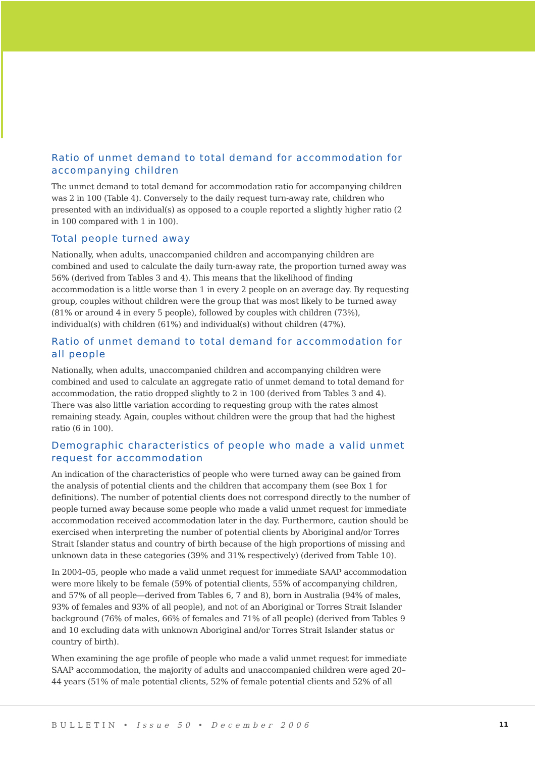Ratio of unmet demand to total demand for accommodation for accompanying children
The unmet demand to total demand for accommodation ratio for accompanying children was 2 in 100 (Table 4). Conversely to the daily request turn-away rate, children who presented with an individual(s) as opposed to a couple reported a slightly higher ratio (2 in 100 compared with 1 in 100).
Total people turned away
Nationally, when adults, unaccompanied children and accompanying children are combined and used to calculate the daily turn-away rate, the proportion turned away was 56% (derived from Tables 3 and 4). This means that the likelihood of finding accommodation is a little worse than 1 in every 2 people on an average day. By requesting group, couples without children were the group that was most likely to be turned away (81% or around 4 in every 5 people), followed by couples with children (73%), individual(s) with children (61%) and individual(s) without children (47%).
Ratio of unmet demand to total demand for accommodation for all people
Nationally, when adults, unaccompanied children and accompanying children were combined and used to calculate an aggregate ratio of unmet demand to total demand for accommodation, the ratio dropped slightly to 2 in 100 (derived from Tables 3 and 4). There was also little variation according to requesting group with the rates almost remaining steady. Again, couples without children were the group that had the highest ratio (6 in 100).
Demographic characteristics of people who made a valid unmet request for accommodation
An indication of the characteristics of people who were turned away can be gained from the analysis of potential clients and the children that accompany them (see Box 1 for definitions). The number of potential clients does not correspond directly to the number of people turned away because some people who made a valid unmet request for immediate accommodation received accommodation later in the day. Furthermore, caution should be exercised when interpreting the number of potential clients by Aboriginal and/or Torres Strait Islander status and country of birth because of the high proportions of missing and unknown data in these categories (39% and 31% respectively) (derived from Table 10).
In 2004–05, people who made a valid unmet request for immediate SAAP accommodation were more likely to be female (59% of potential clients, 55% of accompanying children, and 57% of all people—derived from Tables 6, 7 and 8), born in Australia (94% of males, 93% of females and 93% of all people), and not of an Aboriginal or Torres Strait Islander background (76% of males, 66% of females and 71% of all people) (derived from Tables 9 and 10 excluding data with unknown Aboriginal and/or Torres Strait Islander status or country of birth).
When examining the age profile of people who made a valid unmet request for immediate SAAP accommodation, the majority of adults and unaccompanied children were aged 20–44 years (51% of male potential clients, 52% of female potential clients and 52% of all
BULLETIN • Issue 50 • December 2006 11